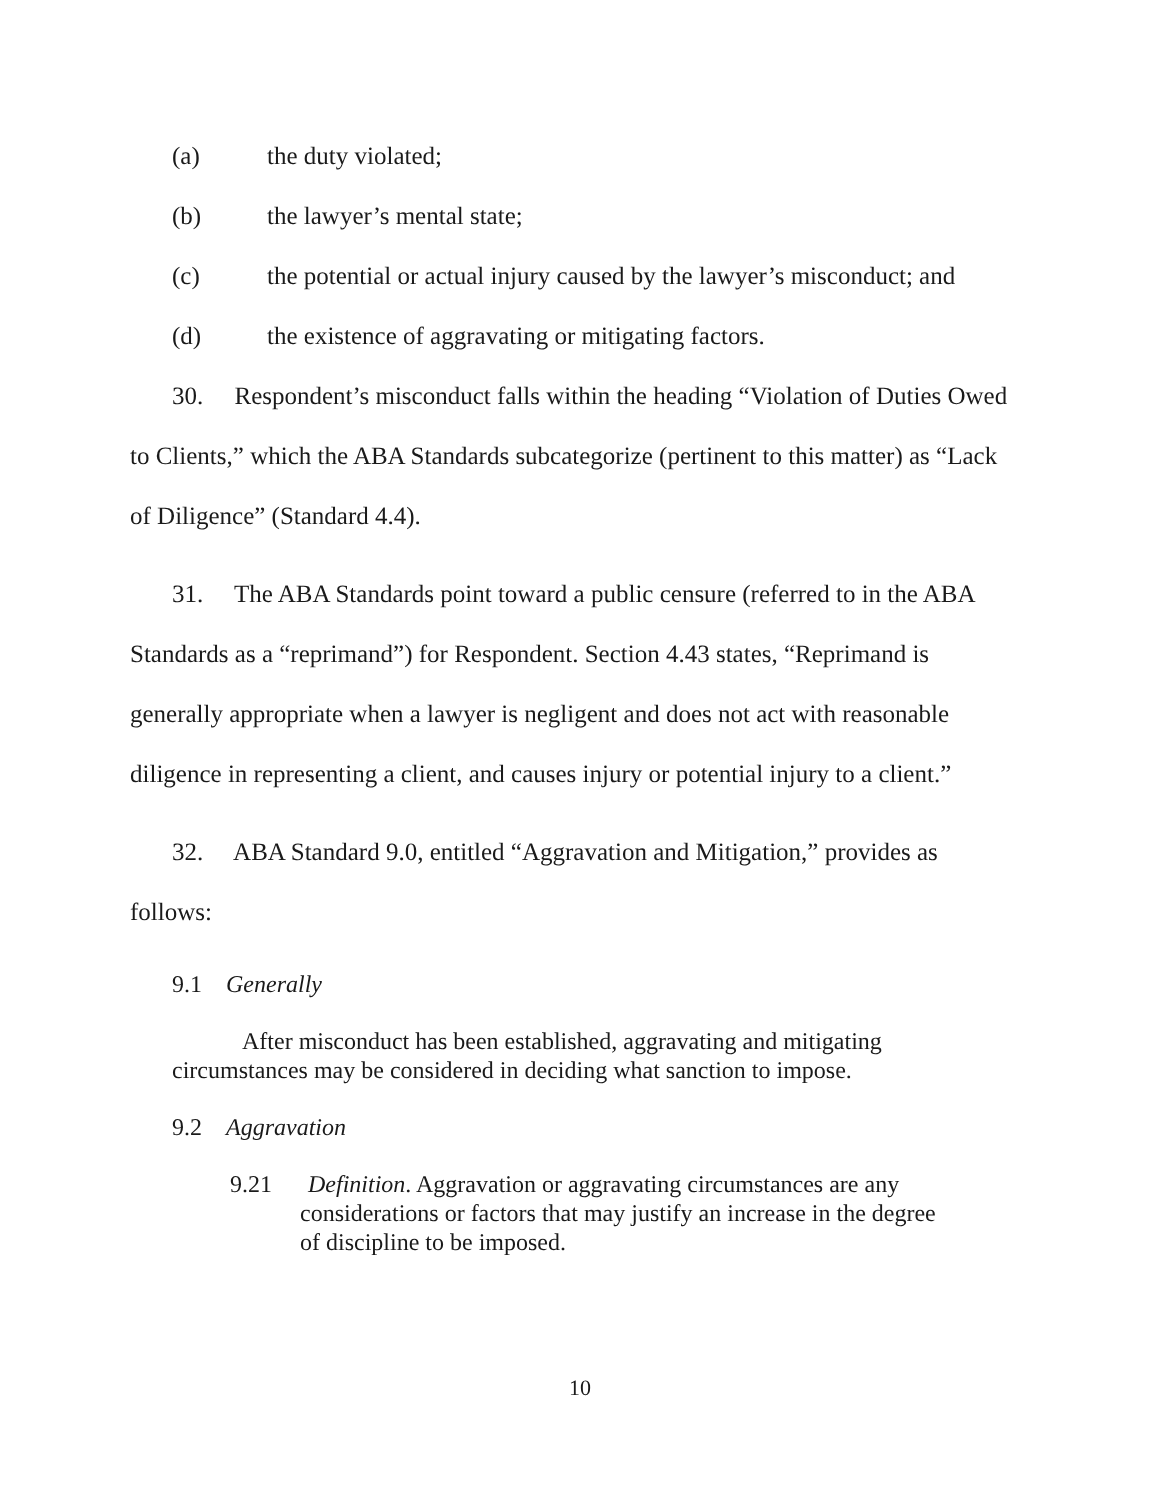(a) the duty violated;
(b) the lawyer’s mental state;
(c) the potential or actual injury caused by the lawyer’s misconduct; and
(d) the existence of aggravating or mitigating factors.
30. Respondent’s misconduct falls within the heading “Violation of Duties Owed to Clients,” which the ABA Standards subcategorize (pertinent to this matter) as “Lack of Diligence” (Standard 4.4).
31. The ABA Standards point toward a public censure (referred to in the ABA Standards as a “reprimand”) for Respondent. Section 4.43 states, “Reprimand is generally appropriate when a lawyer is negligent and does not act with reasonable diligence in representing a client, and causes injury or potential injury to a client.”
32. ABA Standard 9.0, entitled “Aggravation and Mitigation,” provides as follows:
9.1 Generally
After misconduct has been established, aggravating and mitigating circumstances may be considered in deciding what sanction to impose.
9.2 Aggravation
9.21 Definition. Aggravation or aggravating circumstances are any considerations or factors that may justify an increase in the degree of discipline to be imposed.
10